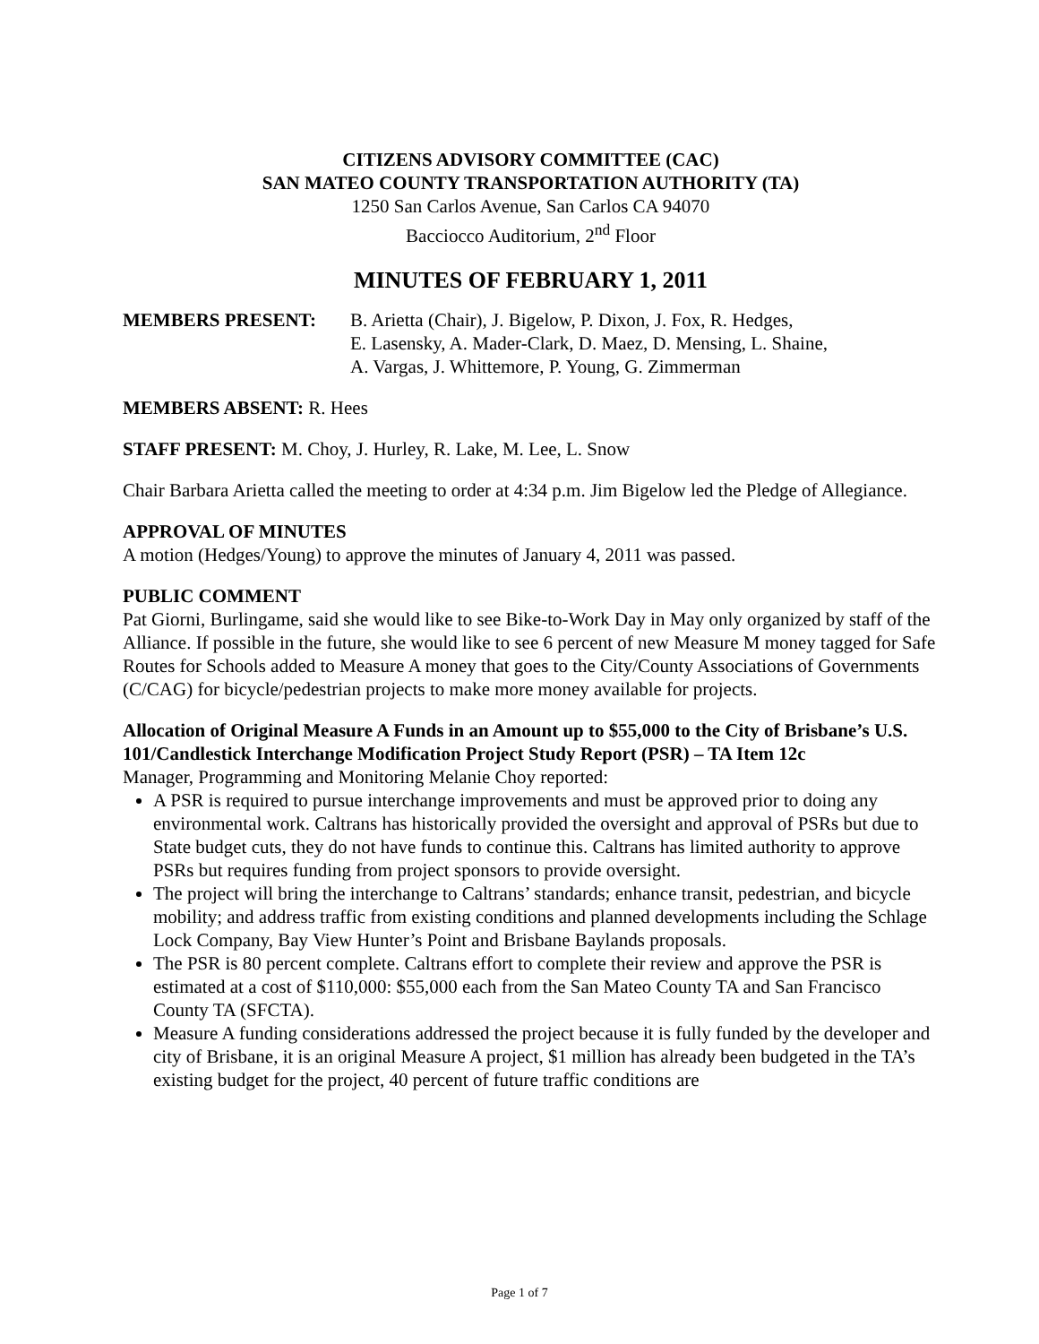CITIZENS ADVISORY COMMITTEE (CAC)
SAN MATEO COUNTY TRANSPORTATION AUTHORITY (TA)
1250 San Carlos Avenue, San Carlos CA 94070
Bacciocco Auditorium, 2<sup>nd</sup> Floor
MINUTES OF FEBRUARY 1, 2011
MEMBERS PRESENT: B. Arietta (Chair), J. Bigelow, P. Dixon, J. Fox, R. Hedges,
E. Lasensky, A. Mader-Clark, D. Maez, D. Mensing, L. Shaine,
A. Vargas, J. Whittemore, P. Young, G. Zimmerman
MEMBERS ABSENT: R. Hees
STAFF PRESENT: M. Choy, J. Hurley, R. Lake, M. Lee, L. Snow
Chair Barbara Arietta called the meeting to order at 4:34 p.m. Jim Bigelow led the Pledge of Allegiance.
APPROVAL OF MINUTES
A motion (Hedges/Young) to approve the minutes of January 4, 2011 was passed.
PUBLIC COMMENT
Pat Giorni, Burlingame, said she would like to see Bike-to-Work Day in May only organized by staff of the Alliance. If possible in the future, she would like to see 6 percent of new Measure M money tagged for Safe Routes for Schools added to Measure A money that goes to the City/County Associations of Governments (C/CAG) for bicycle/pedestrian projects to make more money available for projects.
Allocation of Original Measure A Funds in an Amount up to $55,000 to the City of Brisbane’s U.S. 101/Candlestick Interchange Modification Project Study Report (PSR) – TA Item 12c
Manager, Programming and Monitoring Melanie Choy reported:
A PSR is required to pursue interchange improvements and must be approved prior to doing any environmental work. Caltrans has historically provided the oversight and approval of PSRs but due to State budget cuts, they do not have funds to continue this. Caltrans has limited authority to approve PSRs but requires funding from project sponsors to provide oversight.
The project will bring the interchange to Caltrans’ standards; enhance transit, pedestrian, and bicycle mobility; and address traffic from existing conditions and planned developments including the Schlage Lock Company, Bay View Hunter’s Point and Brisbane Baylands proposals.
The PSR is 80 percent complete. Caltrans effort to complete their review and approve the PSR is estimated at a cost of $110,000: $55,000 each from the San Mateo County TA and San Francisco County TA (SFCTA).
Measure A funding considerations addressed the project because it is fully funded by the developer and city of Brisbane, it is an original Measure A project, $1 million has already been budgeted in the TA’s existing budget for the project, 40 percent of future traffic conditions are
Page 1 of 7